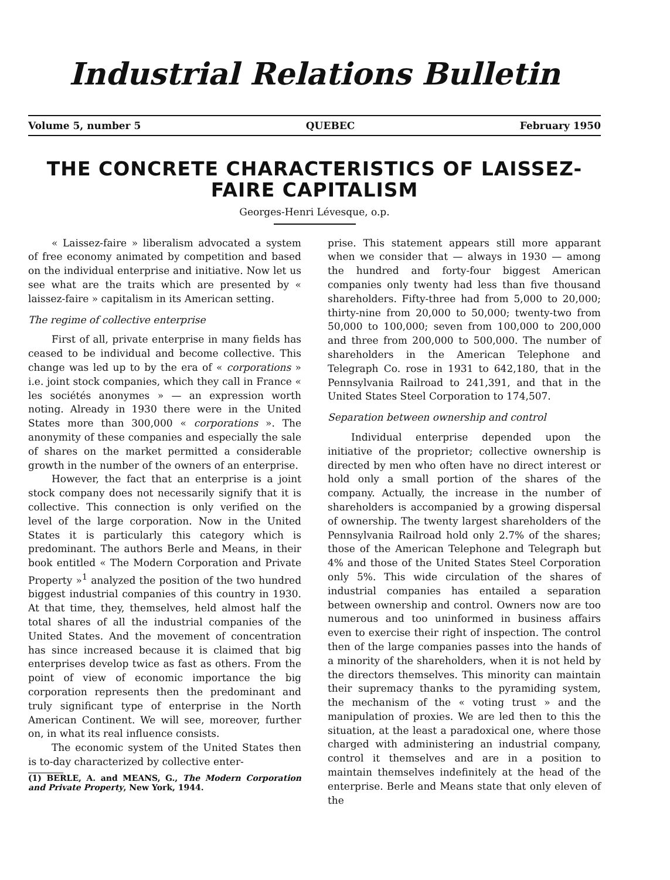Industrial Relations Bulletin
Volume 5, number 5 QUEBEC February 1950
THE CONCRETE CHARACTERISTICS OF LAISSEZ-FAIRE CAPITALISM
Georges-Henri Lévesque, o.p.
« Laissez-faire » liberalism advocated a system of free economy animated by competition and based on the individual enterprise and initiative. Now let us see what are the traits which are presented by « laissez-faire » capitalism in its American setting.
The regime of collective enterprise
First of all, private enterprise in many fields has ceased to be individual and become collective. This change was led up to by the era of « corporations » i.e. joint stock companies, which they call in France « les sociétés anonymes » — an expression worth noting. Already in 1930 there were in the United States more than 300,000 « corporations ». The anonymity of these companies and especially the sale of shares on the market permitted a considerable growth in the number of the owners of an enterprise.
However, the fact that an enterprise is a joint stock company does not necessarily signify that it is collective. This connection is only verified on the level of the large corporation. Now in the United States it is particularly this category which is predominant. The authors Berle and Means, in their book entitled « The Modern Corporation and Private Property »<sup>1</sup> analyzed the position of the two hundred biggest industrial companies of this country in 1930. At that time, they, themselves, held almost half the total shares of all the industrial companies of the United States. And the movement of concentration has since increased because it is claimed that big enterprises develop twice as fast as others. From the point of view of economic importance the big corporation represents then the predominant and truly significant type of enterprise in the North American Continent. We will see, moreover, further on, in what its real influence consists.
The economic system of the United States then is to-day characterized by collective enter-
(1) BERLE, A. and MEANS, G., The Modern Corporation and Private Property, New York, 1944.
prise. This statement appears still more apparant when we consider that — always in 1930 — among the hundred and forty-four biggest American companies only twenty had less than five thousand shareholders. Fifty-three had from 5,000 to 20,000; thirty-nine from 20,000 to 50,000; twenty-two from 50,000 to 100,000; seven from 100,000 to 200,000 and three from 200,000 to 500,000. The number of shareholders in the American Telephone and Telegraph Co. rose in 1931 to 642,180, that in the Pennsylvania Railroad to 241,391, and that in the United States Steel Corporation to 174,507.
Separation between ownership and control
Individual enterprise depended upon the initiative of the proprietor; collective ownership is directed by men who often have no direct interest or hold only a small portion of the shares of the company. Actually, the increase in the number of shareholders is accompanied by a growing dispersal of ownership. The twenty largest shareholders of the Pennsylvania Railroad hold only 2.7% of the shares; those of the American Telephone and Telegraph but 4% and those of the United States Steel Corporation only 5%. This wide circulation of the shares of industrial companies has entailed a separation between ownership and control. Owners now are too numerous and too uninformed in business affairs even to exercise their right of inspection. The control then of the large companies passes into the hands of a minority of the shareholders, when it is not held by the directors themselves. This minority can maintain their supremacy thanks to the pyramiding system, the mechanism of the « voting trust » and the manipulation of proxies. We are led then to this the situation, at the least a paradoxical one, where those charged with administering an industrial company, control it themselves and are in a position to maintain themselves indefinitely at the head of the enterprise. Berle and Means state that only eleven of the